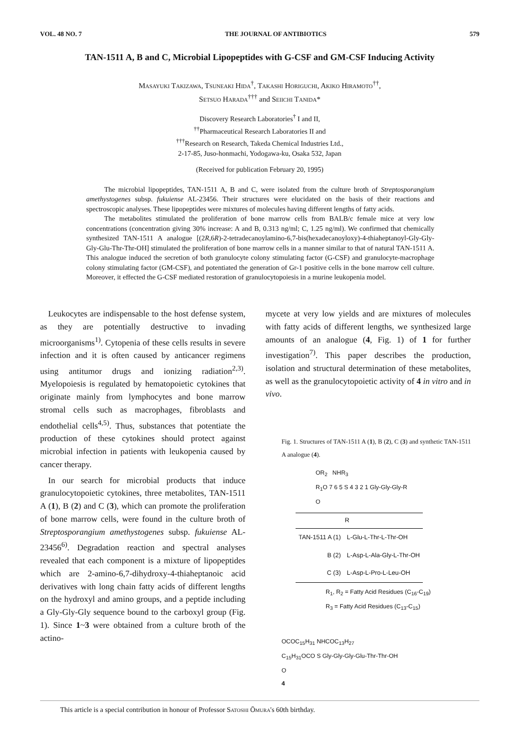VOL. 48 NO. 7 THE JOURNAL OF ANTIBIOTICS 579
TAN-1511 A, B and C, Microbial Lipopeptides with G-CSF and GM-CSF Inducing Activity
Masayuki Takizawa, Tsuneaki Hida<sup>†</sup>, Takashi Horiguchi, Akiko Hiramoto<sup>††</sup>,
Setsuo Harada<sup>†††</sup> and Seiichi Tanida*
Discovery Research Laboratories<sup>†</sup> I and II,
<sup>††</sup> Pharmaceutical Research Laboratories II and
<sup>†††</sup> Research on Research, Takeda Chemical Industries Ltd.,
2-17-85, Juso-honmachi, Yodogawa-ku, Osaka 532, Japan
(Received for publication February 20, 1995)
The microbial lipopeptides, TAN-1511 A, B and C, were isolated from the culture broth of Streptosporangium amethystogenes subsp. fukuiense AL-23456. Their structures were elucidated on the basis of their reactions and spectroscopic analyses. These lipopeptides were mixtures of molecules having different lengths of fatty acids.
The metabolites stimulated the proliferation of bone marrow cells from BALB/c female mice at very low concentrations (concentration giving 30% increase: A and B, 0.313 ng/ml; C, 1.25 ng/ml). We confirmed that chemically synthesized TAN-1511 A analogue [(2R,6R)-2-tetradecanoylamino-6,7-bis(hexadecanoyloxy)-4-thiaheptanoyl-Gly-Gly-Gly-Glu-Thr-Thr-OH] stimulated the proliferation of bone marrow cells in a manner similar to that of natural TAN-1511 A. This analogue induced the secretion of both granulocyte colony stimulating factor (G-CSF) and granulocyte-macrophage colony stimulating factor (GM-CSF), and potentiated the generation of Gr-1 positive cells in the bone marrow cell culture. Moreover, it effected the G-CSF mediated restoration of granulocytopoiesis in a murine leukopenia model.
Leukocytes are indispensable to the host defense system, as they are potentially destructive to invading microorganisms<sup>1)</sup>. Cytopenia of these cells results in severe infection and it is often caused by anticancer regimens using antitumor drugs and ionizing radiation<sup>2,3)</sup>. Myelopoiesis is regulated by hematopoietic cytokines that originate mainly from lymphocytes and bone marrow stromal cells such as macrophages, fibroblasts and endothelial cells<sup>4,5)</sup>. Thus, substances that potentiate the production of these cytokines should protect against microbial infection in patients with leukopenia caused by cancer therapy.
In our search for microbial products that induce granulocytopoietic cytokines, three metabolites, TAN-1511 A (1), B (2) and C (3), which can promote the proliferation of bone marrow cells, were found in the culture broth of Streptosporangium amethystogenes subsp. fukuiense AL-23456<sup>6)</sup>. Degradation reaction and spectral analyses revealed that each component is a mixture of lipopeptides which are 2-amino-6,7-dihydroxy-4-thiaheptanoic acid derivatives with long chain fatty acids of different lengths on the hydroxyl and amino groups, and a peptide including a Gly-Gly-Gly sequence bound to the carboxyl group (Fig. 1). Since 1~3 were obtained from a culture broth of the actino-
mycete at very low yields and are mixtures of molecules with fatty acids of different lengths, we synthesized large amounts of an analogue (4, Fig. 1) of 1 for further investigation<sup>7)</sup>. This paper describes the production, isolation and structural determination of these metabolites, as well as the granulocytopoietic activity of 4 in vitro and in vivo.
Fig. 1. Structures of TAN-1511 A (1), B (2), C (3) and synthetic TAN-1511 A analogue (4).
OR<sub>2</sub> NHR<sub>3</sub>
R<sub>1</sub>O 7 6 5 S 4 3 2 1 Gly-Gly-Gly-R
O
| | R |
| --- | --- |
| TAN-1511 A (1) | L-Glu-L-Thr-L-Thr-OH |
| B (2) | L-Asp-L-Ala-Gly-L-Thr-OH |
| C (3) | L-Asp-L-Pro-L-Leu-OH |
R<sub>1</sub>, R<sub>2</sub> = Fatty Acid Residues (C<sub>16</sub>-C<sub>19</sub>)
R<sub>3</sub> = Fatty Acid Residues (C<sub>13</sub>-C<sub>15</sub>)
OCOC<sub>15</sub>H<sub>31</sub> NHCOC<sub>13</sub>H<sub>27</sub>
C<sub>15</sub>H<sub>31</sub>OCO S Gly-Gly-Gly-Glu-Thr-Thr-OH
O
4
This article is a special contribution in honour of Professor Satoshi Ōmura's 60th birthday.